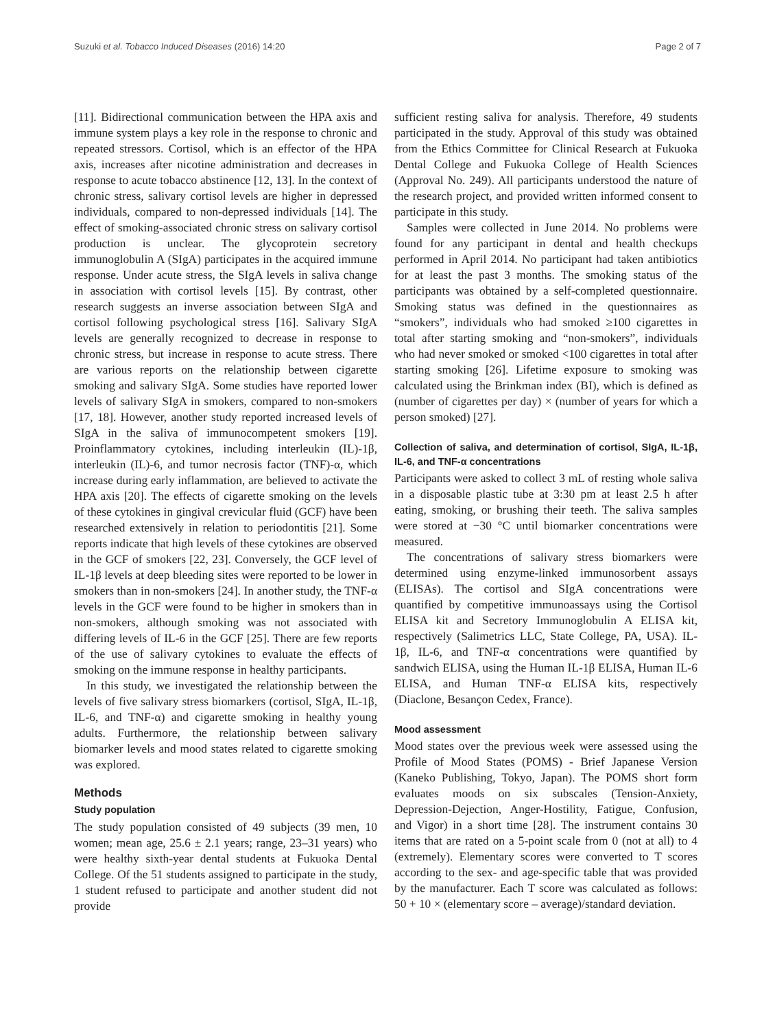Suzuki et al. Tobacco Induced Diseases (2016) 14:20 Page 2 of 7
[11]. Bidirectional communication between the HPA axis and immune system plays a key role in the response to chronic and repeated stressors. Cortisol, which is an effector of the HPA axis, increases after nicotine administration and decreases in response to acute tobacco abstinence [12, 13]. In the context of chronic stress, salivary cortisol levels are higher in depressed individuals, compared to non-depressed individuals [14]. The effect of smoking-associated chronic stress on salivary cortisol production is unclear. The glycoprotein secretory immunoglobulin A (SIgA) participates in the acquired immune response. Under acute stress, the SIgA levels in saliva change in association with cortisol levels [15]. By contrast, other research suggests an inverse association between SIgA and cortisol following psychological stress [16]. Salivary SIgA levels are generally recognized to decrease in response to chronic stress, but increase in response to acute stress. There are various reports on the relationship between cigarette smoking and salivary SIgA. Some studies have reported lower levels of salivary SIgA in smokers, compared to non-smokers [17, 18]. However, another study reported increased levels of SIgA in the saliva of immunocompetent smokers [19]. Proinflammatory cytokines, including interleukin (IL)-1β, interleukin (IL)-6, and tumor necrosis factor (TNF)-α, which increase during early inflammation, are believed to activate the HPA axis [20]. The effects of cigarette smoking on the levels of these cytokines in gingival crevicular fluid (GCF) have been researched extensively in relation to periodontitis [21]. Some reports indicate that high levels of these cytokines are observed in the GCF of smokers [22, 23]. Conversely, the GCF level of IL-1β levels at deep bleeding sites were reported to be lower in smokers than in non-smokers [24]. In another study, the TNF-α levels in the GCF were found to be higher in smokers than in non-smokers, although smoking was not associated with differing levels of IL-6 in the GCF [25]. There are few reports of the use of salivary cytokines to evaluate the effects of smoking on the immune response in healthy participants.
In this study, we investigated the relationship between the levels of five salivary stress biomarkers (cortisol, SIgA, IL-1β, IL-6, and TNF-α) and cigarette smoking in healthy young adults. Furthermore, the relationship between salivary biomarker levels and mood states related to cigarette smoking was explored.
Methods
Study population
The study population consisted of 49 subjects (39 men, 10 women; mean age, 25.6 ± 2.1 years; range, 23–31 years) who were healthy sixth-year dental students at Fukuoka Dental College. Of the 51 students assigned to participate in the study, 1 student refused to participate and another student did not provide
sufficient resting saliva for analysis. Therefore, 49 students participated in the study. Approval of this study was obtained from the Ethics Committee for Clinical Research at Fukuoka Dental College and Fukuoka College of Health Sciences (Approval No. 249). All participants understood the nature of the research project, and provided written informed consent to participate in this study.
Samples were collected in June 2014. No problems were found for any participant in dental and health checkups performed in April 2014. No participant had taken antibiotics for at least the past 3 months. The smoking status of the participants was obtained by a self-completed questionnaire. Smoking status was defined in the questionnaires as “smokers”, individuals who had smoked ≥100 cigarettes in total after starting smoking and “non-smokers”, individuals who had never smoked or smoked <100 cigarettes in total after starting smoking [26]. Lifetime exposure to smoking was calculated using the Brinkman index (BI), which is defined as (number of cigarettes per day) × (number of years for which a person smoked) [27].
Collection of saliva, and determination of cortisol, SIgA, IL-1β, IL-6, and TNF-α concentrations
Participants were asked to collect 3 mL of resting whole saliva in a disposable plastic tube at 3:30 pm at least 2.5 h after eating, smoking, or brushing their teeth. The saliva samples were stored at −30 °C until biomarker concentrations were measured.
The concentrations of salivary stress biomarkers were determined using enzyme-linked immunosorbent assays (ELISAs). The cortisol and SIgA concentrations were quantified by competitive immunoassays using the Cortisol ELISA kit and Secretory Immunoglobulin A ELISA kit, respectively (Salimetrics LLC, State College, PA, USA). IL-1β, IL-6, and TNF-α concentrations were quantified by sandwich ELISA, using the Human IL-1β ELISA, Human IL-6 ELISA, and Human TNF-α ELISA kits, respectively (Diaclone, Besançon Cedex, France).
Mood assessment
Mood states over the previous week were assessed using the Profile of Mood States (POMS) - Brief Japanese Version (Kaneko Publishing, Tokyo, Japan). The POMS short form evaluates moods on six subscales (Tension-Anxiety, Depression-Dejection, Anger-Hostility, Fatigue, Confusion, and Vigor) in a short time [28]. The instrument contains 30 items that are rated on a 5-point scale from 0 (not at all) to 4 (extremely). Elementary scores were converted to T scores according to the sex- and age-specific table that was provided by the manufacturer. Each T score was calculated as follows: 50 + 10 × (elementary score – average)/standard deviation.